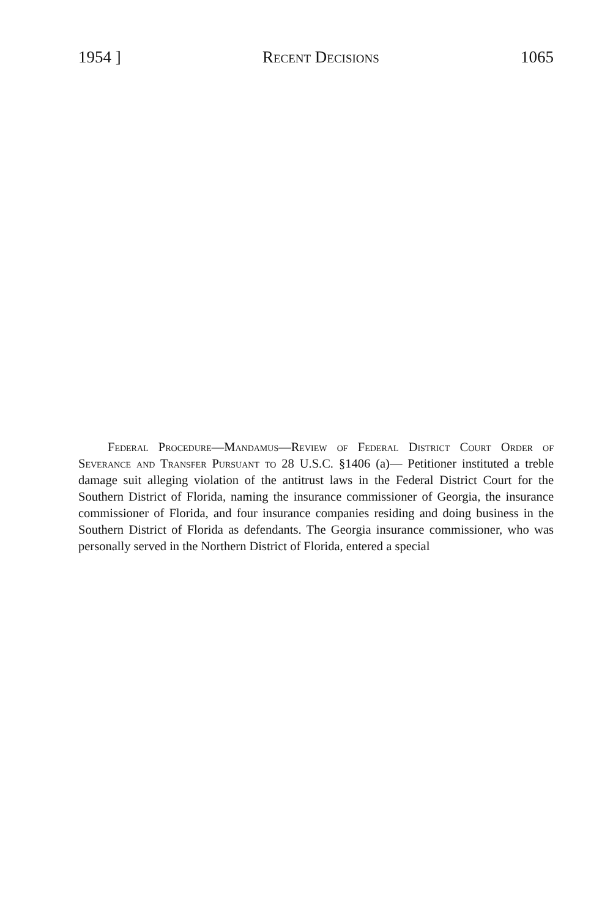1954 ] Recent Decisions 1065
Federal Procedure—Mandamus—Review of Federal District Court Order of Severance and Transfer Pursuant to 28 U.S.C. §1406 (a)— Petitioner instituted a treble damage suit alleging violation of the antitrust laws in the Federal District Court for the Southern District of Florida, naming the insurance commissioner of Georgia, the insurance commissioner of Florida, and four insurance companies residing and doing business in the Southern District of Florida as defendants. The Georgia insurance commissioner, who was personally served in the Northern District of Florida, entered a special